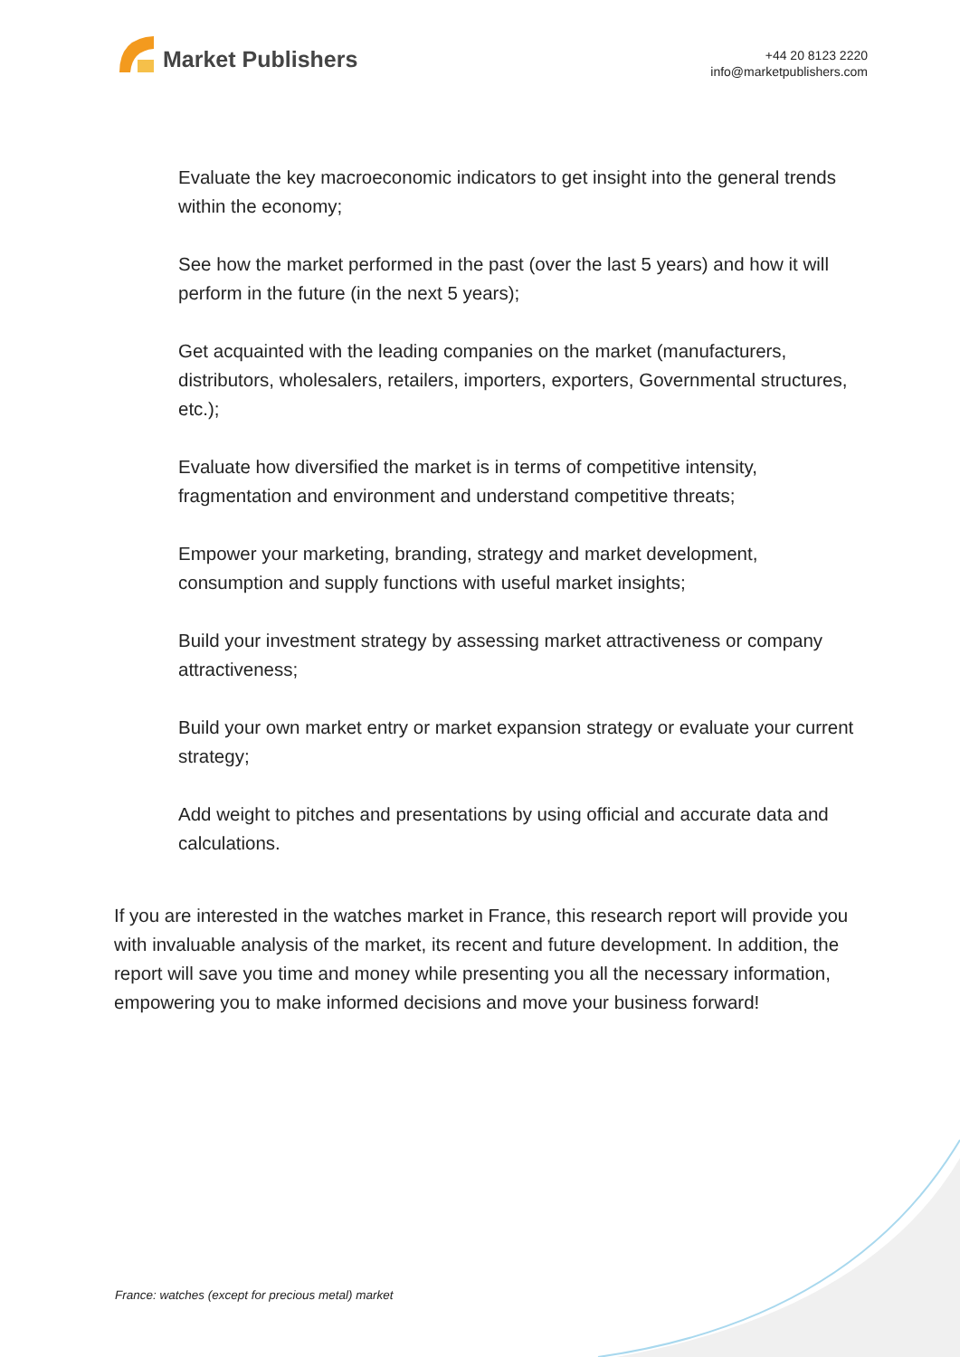Market Publishers
+44 20 8123 2220
info@marketpublishers.com
Evaluate the key macroeconomic indicators to get insight into the general trends within the economy;
See how the market performed in the past (over the last 5 years) and how it will perform in the future (in the next 5 years);
Get acquainted with the leading companies on the market (manufacturers, distributors, wholesalers, retailers, importers, exporters, Governmental structures, etc.);
Evaluate how diversified the market is in terms of competitive intensity, fragmentation and environment and understand competitive threats;
Empower your marketing, branding, strategy and market development, consumption and supply functions with useful market insights;
Build your investment strategy by assessing market attractiveness or company attractiveness;
Build your own market entry or market expansion strategy or evaluate your current strategy;
Add weight to pitches and presentations by using official and accurate data and calculations.
If you are interested in the watches market in France, this research report will provide you with invaluable analysis of the market, its recent and future development. In addition, the report will save you time and money while presenting you all the necessary information, empowering you to make informed decisions and move your business forward!
France: watches (except for precious metal) market